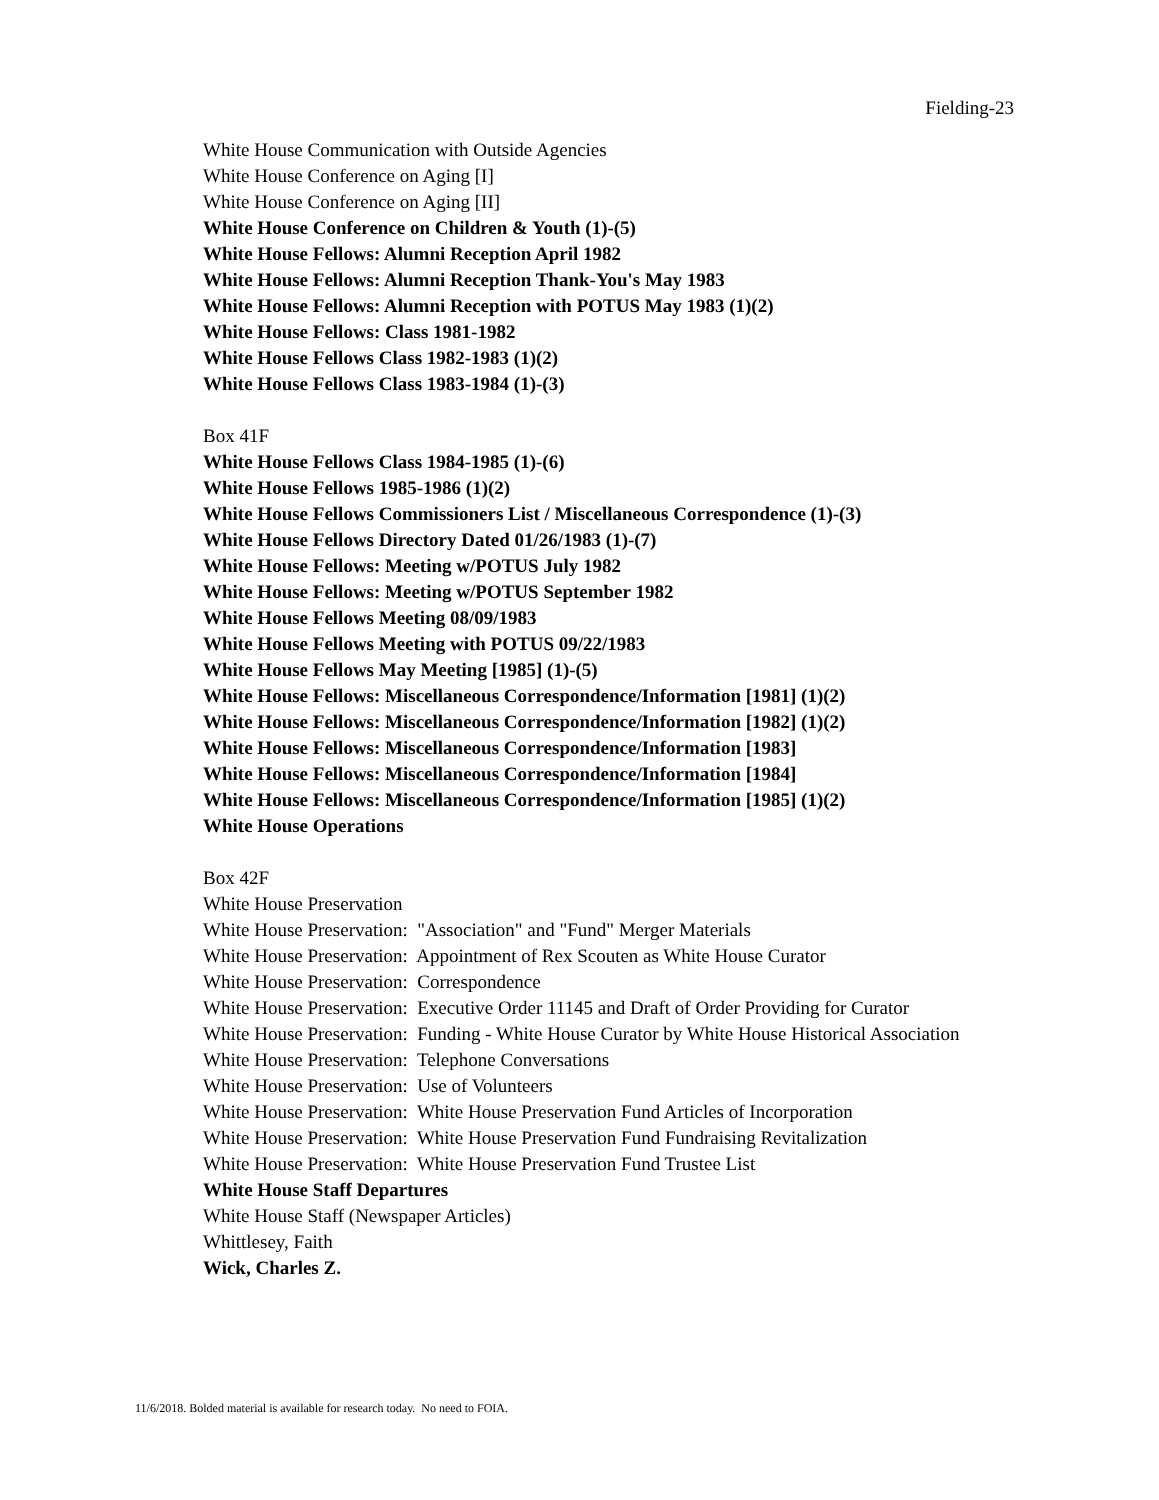Fielding-23
White House Communication with Outside Agencies
White House Conference on Aging [I]
White House Conference on Aging [II]
White House Conference on Children & Youth (1)-(5)
White House Fellows: Alumni Reception April 1982
White House Fellows: Alumni Reception Thank-You's May 1983
White House Fellows: Alumni Reception with POTUS May 1983 (1)(2)
White House Fellows: Class 1981-1982
White House Fellows Class 1982-1983 (1)(2)
White House Fellows Class 1983-1984 (1)-(3)
Box 41F
White House Fellows Class 1984-1985 (1)-(6)
White House Fellows 1985-1986 (1)(2)
White House Fellows Commissioners List / Miscellaneous Correspondence (1)-(3)
White House Fellows Directory Dated 01/26/1983 (1)-(7)
White House Fellows: Meeting w/POTUS July 1982
White House Fellows: Meeting w/POTUS September 1982
White House Fellows Meeting 08/09/1983
White House Fellows Meeting with POTUS 09/22/1983
White House Fellows May Meeting [1985] (1)-(5)
White House Fellows: Miscellaneous Correspondence/Information [1981] (1)(2)
White House Fellows: Miscellaneous Correspondence/Information [1982] (1)(2)
White House Fellows: Miscellaneous Correspondence/Information [1983]
White House Fellows: Miscellaneous Correspondence/Information [1984]
White House Fellows: Miscellaneous Correspondence/Information [1985] (1)(2)
White House Operations
Box 42F
White House Preservation
White House Preservation: "Association" and "Fund" Merger Materials
White House Preservation: Appointment of Rex Scouten as White House Curator
White House Preservation: Correspondence
White House Preservation: Executive Order 11145 and Draft of Order Providing for Curator
White House Preservation: Funding - White House Curator by White House Historical Association
White House Preservation: Telephone Conversations
White House Preservation: Use of Volunteers
White House Preservation: White House Preservation Fund Articles of Incorporation
White House Preservation: White House Preservation Fund Fundraising Revitalization
White House Preservation: White House Preservation Fund Trustee List
White House Staff Departures
White House Staff (Newspaper Articles)
Whittlesey, Faith
Wick, Charles Z.
11/6/2018. Bolded material is available for research today. No need to FOIA.